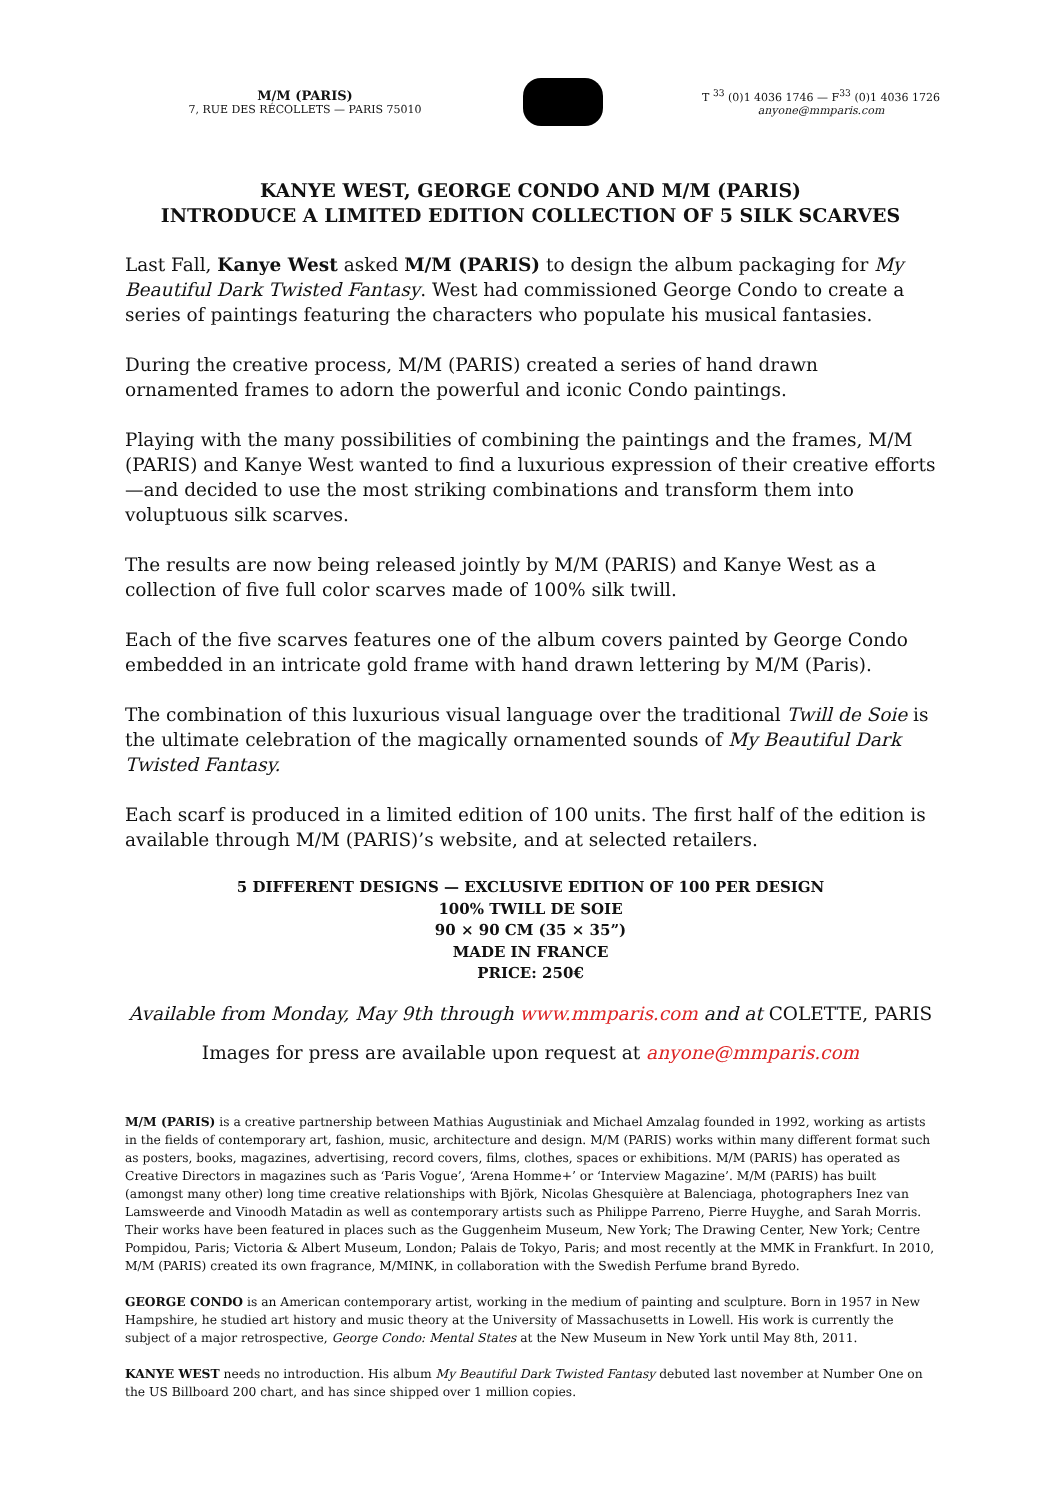M/M (PARIS)
7, RUE DES RÉCOLLETS — PARIS 75010
T <sup>33</sup> (0)1 4036 1746 — F<sup>33</sup> (0)1 4036 1726
anyone@mmparis.com
KANYE WEST, GEORGE CONDO AND M/M (PARIS)
INTRODUCE A LIMITED EDITION COLLECTION OF 5 SILK SCARVES
Last Fall, Kanye West asked M/M (PARIS) to design the album packaging for My Beautiful Dark Twisted Fantasy. West had commissioned George Condo to create a series of paintings featuring the characters who populate his musical fantasies.
During the creative process, M/M (PARIS) created a series of hand drawn ornamented frames to adorn the powerful and iconic Condo paintings.
Playing with the many possibilities of combining the paintings and the frames, M/M (PARIS) and Kanye West wanted to find a luxurious expression of their creative efforts —and decided to use the most striking combinations and transform them into voluptuous silk scarves.
The results are now being released jointly by M/M (PARIS) and Kanye West as a collection of five full color scarves made of 100% silk twill.
Each of the five scarves features one of the album covers painted by George Condo embedded in an intricate gold frame with hand drawn lettering by M/M (Paris).
The combination of this luxurious visual language over the traditional Twill de Soie is the ultimate celebration of the magically ornamented sounds of My Beautiful Dark Twisted Fantasy.
Each scarf is produced in a limited edition of 100 units. The first half of the edition is available through M/M (PARIS)’s website, and at selected retailers.
5 DIFFERENT DESIGNS — EXCLUSIVE EDITION OF 100 PER DESIGN
100% TWILL DE SOIE
90 × 90 CM (35 × 35”)
MADE IN FRANCE
PRICE: 250€
Available from Monday, May 9th through www.mmparis.com and at COLETTE, PARIS
Images for press are available upon request at anyone@mmparis.com
M/M (PARIS) is a creative partnership between Mathias Augustiniak and Michael Amzalag founded in 1992, working as artists in the fields of contemporary art, fashion, music, architecture and design. M/M (PARIS) works within many different format such as posters, books, magazines, advertising, record covers, films, clothes, spaces or exhibitions. M/M (PARIS) has operated as Creative Directors in magazines such as ‘Paris Vogue’, ‘Arena Homme+’ or ‘Interview Magazine’. M/M (PARIS) has built (amongst many other) long time creative relationships with Björk, Nicolas Ghesquière at Balenciaga, photographers Inez van Lamsweerde and Vinoodh Matadin as well as contemporary artists such as Philippe Parreno, Pierre Huyghe, and Sarah Morris. Their works have been featured in places such as the Guggenheim Museum, New York; The Drawing Center, New York; Centre Pompidou, Paris; Victoria & Albert Museum, London; Palais de Tokyo, Paris; and most recently at the MMK in Frankfurt. In 2010, M/M (PARIS) created its own fragrance, M/MINK, in collaboration with the Swedish Perfume brand Byredo.
GEORGE CONDO is an American contemporary artist, working in the medium of painting and sculpture. Born in 1957 in New Hampshire, he studied art history and music theory at the University of Massachusetts in Lowell. His work is currently the subject of a major retrospective, George Condo: Mental States at the New Museum in New York until May 8th, 2011.
KANYE WEST needs no introduction. His album My Beautiful Dark Twisted Fantasy debuted last november at Number One on the US Billboard 200 chart, and has since shipped over 1 million copies.